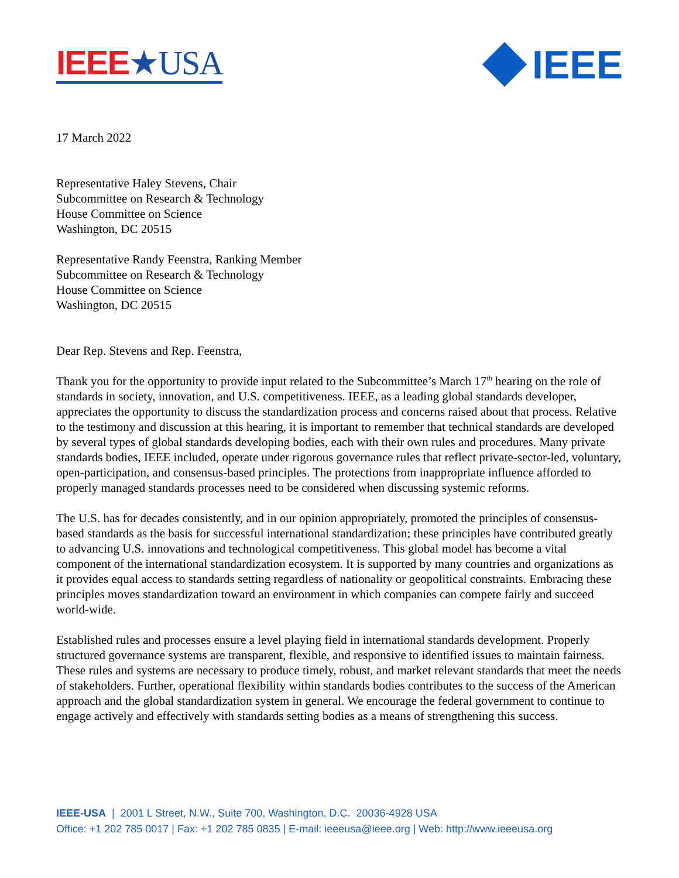IEEE★USA
IEEE
17 March 2022
Representative Haley Stevens, Chair
Subcommittee on Research & Technology
House Committee on Science
Washington, DC 20515
Representative Randy Feenstra, Ranking Member
Subcommittee on Research & Technology
House Committee on Science
Washington, DC 20515
Dear Rep. Stevens and Rep. Feenstra,
Thank you for the opportunity to provide input related to the Subcommittee’s March 17<sup>th</sup> hearing on the role of standards in society, innovation, and U.S. competitiveness. IEEE, as a leading global standards developer, appreciates the opportunity to discuss the standardization process and concerns raised about that process. Relative to the testimony and discussion at this hearing, it is important to remember that technical standards are developed by several types of global standards developing bodies, each with their own rules and procedures. Many private standards bodies, IEEE included, operate under rigorous governance rules that reflect private-sector-led, voluntary, open-participation, and consensus-based principles. The protections from inappropriate influence afforded to properly managed standards processes need to be considered when discussing systemic reforms.
The U.S. has for decades consistently, and in our opinion appropriately, promoted the principles of consensus-based standards as the basis for successful international standardization; these principles have contributed greatly to advancing U.S. innovations and technological competitiveness. This global model has become a vital component of the international standardization ecosystem. It is supported by many countries and organizations as it provides equal access to standards setting regardless of nationality or geopolitical constraints. Embracing these principles moves standardization toward an environment in which companies can compete fairly and succeed world-wide.
Established rules and processes ensure a level playing field in international standards development. Properly structured governance systems are transparent, flexible, and responsive to identified issues to maintain fairness. These rules and systems are necessary to produce timely, robust, and market relevant standards that meet the needs of stakeholders. Further, operational flexibility within standards bodies contributes to the success of the American approach and the global standardization system in general. We encourage the federal government to continue to engage actively and effectively with standards setting bodies as a means of strengthening this success.
IEEE-USA | 2001 L Street, N.W., Suite 700, Washington, D.C. 20036-4928 USA
Office: +1 202 785 0017 | Fax: +1 202 785 0835 | E-mail: ieeeusa@ieee.org | Web: http://www.ieeeusa.org